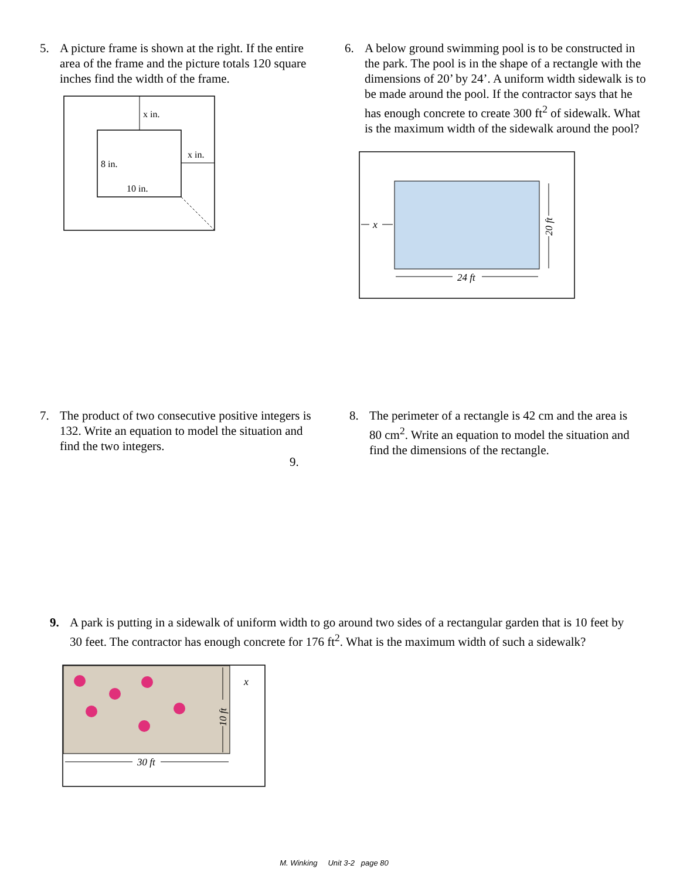5. A picture frame is shown at the right. If the entire area of the frame and the picture totals 120 square inches find the width of the frame.
x in.
x in.
8 in.
10 in.
6. A below ground swimming pool is to be constructed in the park. The pool is in the shape of a rectangle with the dimensions of 20’ by 24’. A uniform width sidewalk is to be made around the pool. If the contractor says that he has enough concrete to create 300 ft<sup>2</sup> of sidewalk. What is the maximum width of the sidewalk around the pool?
x
24 ft
20 ft
7. The product of two consecutive positive integers is 132. Write an equation to model the situation and find the two integers.
9.
8. The perimeter of a rectangle is 42 cm and the area is 80 cm<sup>2</sup>. Write an equation to model the situation and find the dimensions of the rectangle.
9. A park is putting in a sidewalk of uniform width to go around two sides of a rectangular garden that is 10 feet by 30 feet. The contractor has enough concrete for 176 ft<sup>2</sup>. What is the maximum width of such a sidewalk?
10 ft
x
30 ft
M. Winking Unit 3-2 page 80